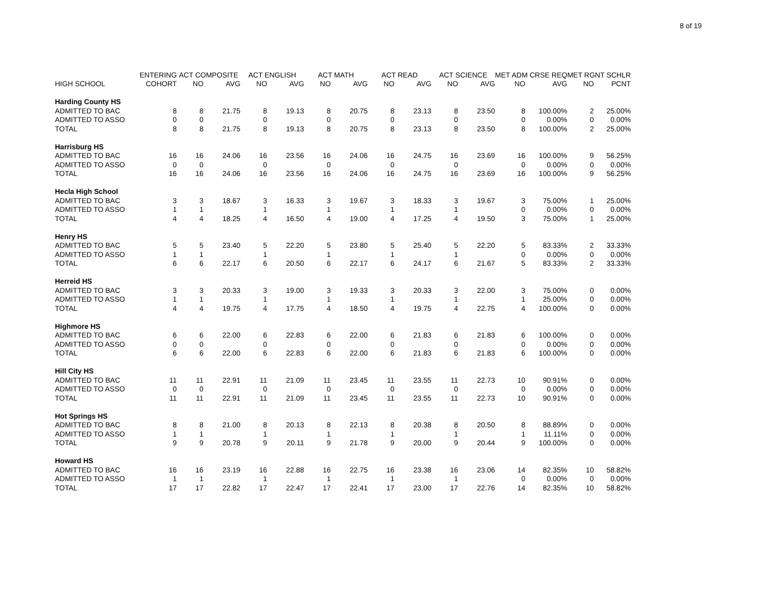8 of 19
| | ENTERING | ACT COMPOSITE | | ACT ENGLISH | | ACT MATH | | ACT READ | | ACT SCIENCE | | MET ADM CRSE REQ | | MET RGNT SCHLR | |
| --- | --- | --- | --- | --- | --- | --- | --- | --- | --- | --- | --- | --- | --- | --- | --- |
| HIGH SCHOOL | COHORT | NO | AVG | NO | AVG | NO | AVG | NO | AVG | NO | AVG | NO | AVG | NO | PCNT |
| Harding County HS | | | | | | | | | | | | | | | |
| ADMITTED TO BAC | 8 | 8 | 21.75 | 8 | 19.13 | 8 | 20.75 | 8 | 23.13 | 8 | 23.50 | 8 | 100.00% | 2 | 25.00% |
| ADMITTED TO ASSO | 0 | 0 | | 0 | | 0 | | 0 | | 0 | | 0 | 0.00% | 0 | 0.00% |
| TOTAL | 8 | 8 | 21.75 | 8 | 19.13 | 8 | 20.75 | 8 | 23.13 | 8 | 23.50 | 8 | 100.00% | 2 | 25.00% |
| Harrisburg HS | | | | | | | | | | | | | | | |
| ADMITTED TO BAC | 16 | 16 | 24.06 | 16 | 23.56 | 16 | 24.06 | 16 | 24.75 | 16 | 23.69 | 16 | 100.00% | 9 | 56.25% |
| ADMITTED TO ASSO | 0 | 0 | | 0 | | 0 | | 0 | | 0 | | 0 | 0.00% | 0 | 0.00% |
| TOTAL | 16 | 16 | 24.06 | 16 | 23.56 | 16 | 24.06 | 16 | 24.75 | 16 | 23.69 | 16 | 100.00% | 9 | 56.25% |
| Hecla High School | | | | | | | | | | | | | | | |
| ADMITTED TO BAC | 3 | 3 | 18.67 | 3 | 16.33 | 3 | 19.67 | 3 | 18.33 | 3 | 19.67 | 3 | 75.00% | 1 | 25.00% |
| ADMITTED TO ASSO | 1 | 1 | | 1 | | 1 | | 1 | | 1 | | 0 | 0.00% | 0 | 0.00% |
| TOTAL | 4 | 4 | 18.25 | 4 | 16.50 | 4 | 19.00 | 4 | 17.25 | 4 | 19.50 | 3 | 75.00% | 1 | 25.00% |
| Henry HS | | | | | | | | | | | | | | | |
| ADMITTED TO BAC | 5 | 5 | 23.40 | 5 | 22.20 | 5 | 23.80 | 5 | 25.40 | 5 | 22.20 | 5 | 83.33% | 2 | 33.33% |
| ADMITTED TO ASSO | 1 | 1 | | 1 | | 1 | | 1 | | 1 | | 0 | 0.00% | 0 | 0.00% |
| TOTAL | 6 | 6 | 22.17 | 6 | 20.50 | 6 | 22.17 | 6 | 24.17 | 6 | 21.67 | 5 | 83.33% | 2 | 33.33% |
| Herreid HS | | | | | | | | | | | | | | | |
| ADMITTED TO BAC | 3 | 3 | 20.33 | 3 | 19.00 | 3 | 19.33 | 3 | 20.33 | 3 | 22.00 | 3 | 75.00% | 0 | 0.00% |
| ADMITTED TO ASSO | 1 | 1 | | 1 | | 1 | | 1 | | 1 | | 1 | 25.00% | 0 | 0.00% |
| TOTAL | 4 | 4 | 19.75 | 4 | 17.75 | 4 | 18.50 | 4 | 19.75 | 4 | 22.75 | 4 | 100.00% | 0 | 0.00% |
| Highmore HS | | | | | | | | | | | | | | | |
| ADMITTED TO BAC | 6 | 6 | 22.00 | 6 | 22.83 | 6 | 22.00 | 6 | 21.83 | 6 | 21.83 | 6 | 100.00% | 0 | 0.00% |
| ADMITTED TO ASSO | 0 | 0 | | 0 | | 0 | | 0 | | 0 | | 0 | 0.00% | 0 | 0.00% |
| TOTAL | 6 | 6 | 22.00 | 6 | 22.83 | 6 | 22.00 | 6 | 21.83 | 6 | 21.83 | 6 | 100.00% | 0 | 0.00% |
| Hill City HS | | | | | | | | | | | | | | | |
| ADMITTED TO BAC | 11 | 11 | 22.91 | 11 | 21.09 | 11 | 23.45 | 11 | 23.55 | 11 | 22.73 | 10 | 90.91% | 0 | 0.00% |
| ADMITTED TO ASSO | 0 | 0 | | 0 | | 0 | | 0 | | 0 | | 0 | 0.00% | 0 | 0.00% |
| TOTAL | 11 | 11 | 22.91 | 11 | 21.09 | 11 | 23.45 | 11 | 23.55 | 11 | 22.73 | 10 | 90.91% | 0 | 0.00% |
| Hot Springs HS | | | | | | | | | | | | | | | |
| ADMITTED TO BAC | 8 | 8 | 21.00 | 8 | 20.13 | 8 | 22.13 | 8 | 20.38 | 8 | 20.50 | 8 | 88.89% | 0 | 0.00% |
| ADMITTED TO ASSO | 1 | 1 | | 1 | | 1 | | 1 | | 1 | | 1 | 11.11% | 0 | 0.00% |
| TOTAL | 9 | 9 | 20.78 | 9 | 20.11 | 9 | 21.78 | 9 | 20.00 | 9 | 20.44 | 9 | 100.00% | 0 | 0.00% |
| Howard HS | | | | | | | | | | | | | | | |
| ADMITTED TO BAC | 16 | 16 | 23.19 | 16 | 22.88 | 16 | 22.75 | 16 | 23.38 | 16 | 23.06 | 14 | 82.35% | 10 | 58.82% |
| ADMITTED TO ASSO | 1 | 1 | | 1 | | 1 | | 1 | | 1 | | 0 | 0.00% | 0 | 0.00% |
| TOTAL | 17 | 17 | 22.82 | 17 | 22.47 | 17 | 22.41 | 17 | 23.00 | 17 | 22.76 | 14 | 82.35% | 10 | 58.82% |